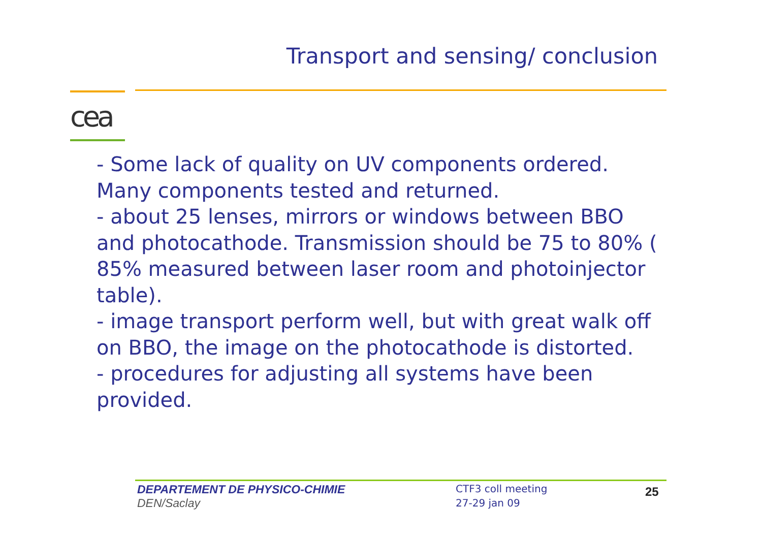Transport and sensing/ conclusion
cea
- Some lack of quality on UV components ordered. Many components tested and returned.
- about 25 lenses, mirrors or windows between BBO and photocathode. Transmission should be 75 to 80% ( 85% measured between laser room and photoinjector table).
- image transport perform well, but with great walk off on BBO, the image on the photocathode is distorted.
- procedures for adjusting all systems have been provided.
DEPARTEMENT DE PHYSICO-CHIMIE
DEN/Saclay
CTF3 coll meeting
27-29 jan 09
25